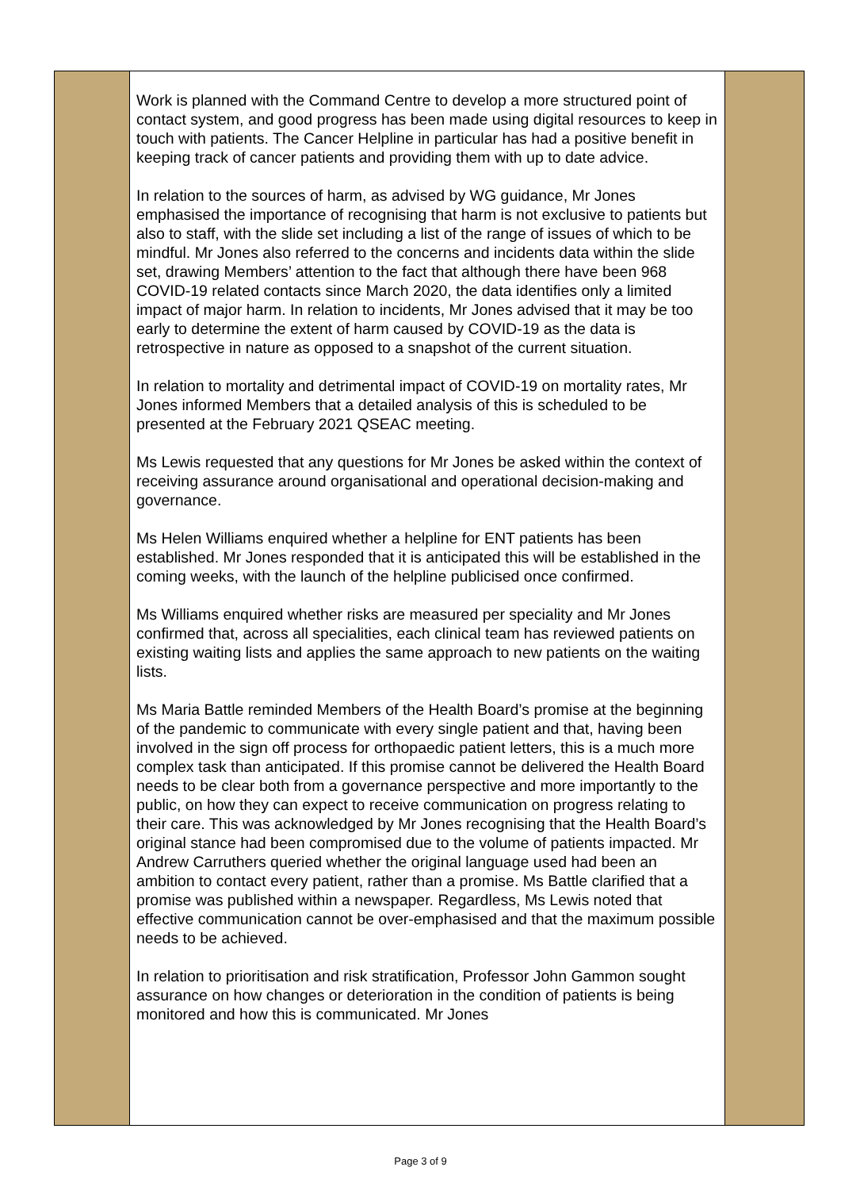| | Work is planned with the Command Centre to develop a more structured point of contact system, and good progress has been made using digital resources to keep in touch with patients. The Cancer Helpline in particular has had a positive benefit in keeping track of cancer patients and providing them with up to date advice. In relation to the sources of harm, as advised by WG guidance, Mr Jones emphasised the importance of recognising that harm is not exclusive to patients but also to staff, with the slide set including a list of the range of issues of which to be mindful. Mr Jones also referred to the concerns and incidents data within the slide set, drawing Members’ attention to the fact that although there have been 968 COVID-19 related contacts since March 2020, the data identifies only a limited impact of major harm. In relation to incidents, Mr Jones advised that it may be too early to determine the extent of harm caused by COVID-19 as the data is retrospective in nature as opposed to a snapshot of the current situation. In relation to mortality and detrimental impact of COVID-19 on mortality rates, Mr Jones informed Members that a detailed analysis of this is scheduled to be presented at the February 2021 QSEAC meeting. Ms Lewis requested that any questions for Mr Jones be asked within the context of receiving assurance around organisational and operational decision-making and governance. Ms Helen Williams enquired whether a helpline for ENT patients has been established. Mr Jones responded that it is anticipated this will be established in the coming weeks, with the launch of the helpline publicised once confirmed. Ms Williams enquired whether risks are measured per speciality and Mr Jones confirmed that, across all specialities, each clinical team has reviewed patients on existing waiting lists and applies the same approach to new patients on the waiting lists. Ms Maria Battle reminded Members of the Health Board’s promise at the beginning of the pandemic to communicate with every single patient and that, having been involved in the sign off process for orthopaedic patient letters, this is a much more complex task than anticipated. If this promise cannot be delivered the Health Board needs to be clear both from a governance perspective and more importantly to the public, on how they can expect to receive communication on progress relating to their care. This was acknowledged by Mr Jones recognising that the Health Board’s original stance had been compromised due to the volume of patients impacted. Mr Andrew Carruthers queried whether the original language used had been an ambition to contact every patient, rather than a promise. Ms Battle clarified that a promise was published within a newspaper. Regardless, Ms Lewis noted that effective communication cannot be over-emphasised and that the maximum possible needs to be achieved. In relation to prioritisation and risk stratification, Professor John Gammon sought assurance on how changes or deterioration in the condition of patients is being monitored and how this is communicated. Mr Jones | |
Page 3 of 9